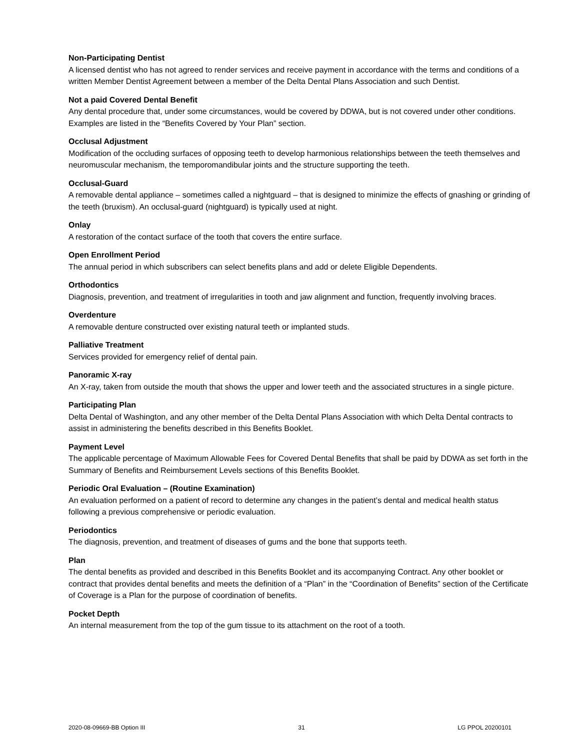Non-Participating Dentist
A licensed dentist who has not agreed to render services and receive payment in accordance with the terms and conditions of a written Member Dentist Agreement between a member of the Delta Dental Plans Association and such Dentist.
Not a paid Covered Dental Benefit
Any dental procedure that, under some circumstances, would be covered by DDWA, but is not covered under other conditions. Examples are listed in the “Benefits Covered by Your Plan” section.
Occlusal Adjustment
Modification of the occluding surfaces of opposing teeth to develop harmonious relationships between the teeth themselves and neuromuscular mechanism, the temporomandibular joints and the structure supporting the teeth.
Occlusal-Guard
A removable dental appliance – sometimes called a nightguard – that is designed to minimize the effects of gnashing or grinding of the teeth (bruxism). An occlusal-guard (nightguard) is typically used at night.
Onlay
A restoration of the contact surface of the tooth that covers the entire surface.
Open Enrollment Period
The annual period in which subscribers can select benefits plans and add or delete Eligible Dependents.
Orthodontics
Diagnosis, prevention, and treatment of irregularities in tooth and jaw alignment and function, frequently involving braces.
Overdenture
A removable denture constructed over existing natural teeth or implanted studs.
Palliative Treatment
Services provided for emergency relief of dental pain.
Panoramic X-ray
An X-ray, taken from outside the mouth that shows the upper and lower teeth and the associated structures in a single picture.
Participating Plan
Delta Dental of Washington, and any other member of the Delta Dental Plans Association with which Delta Dental contracts to assist in administering the benefits described in this Benefits Booklet.
Payment Level
The applicable percentage of Maximum Allowable Fees for Covered Dental Benefits that shall be paid by DDWA as set forth in the Summary of Benefits and Reimbursement Levels sections of this Benefits Booklet.
Periodic Oral Evaluation – (Routine Examination)
An evaluation performed on a patient of record to determine any changes in the patient’s dental and medical health status following a previous comprehensive or periodic evaluation.
Periodontics
The diagnosis, prevention, and treatment of diseases of gums and the bone that supports teeth.
Plan
The dental benefits as provided and described in this Benefits Booklet and its accompanying Contract. Any other booklet or contract that provides dental benefits and meets the definition of a “Plan” in the “Coordination of Benefits” section of the Certificate of Coverage is a Plan for the purpose of coordination of benefits.
Pocket Depth
An internal measurement from the top of the gum tissue to its attachment on the root of a tooth.
2020-08-09669-BB Option III 31 LG PPOL 20200101